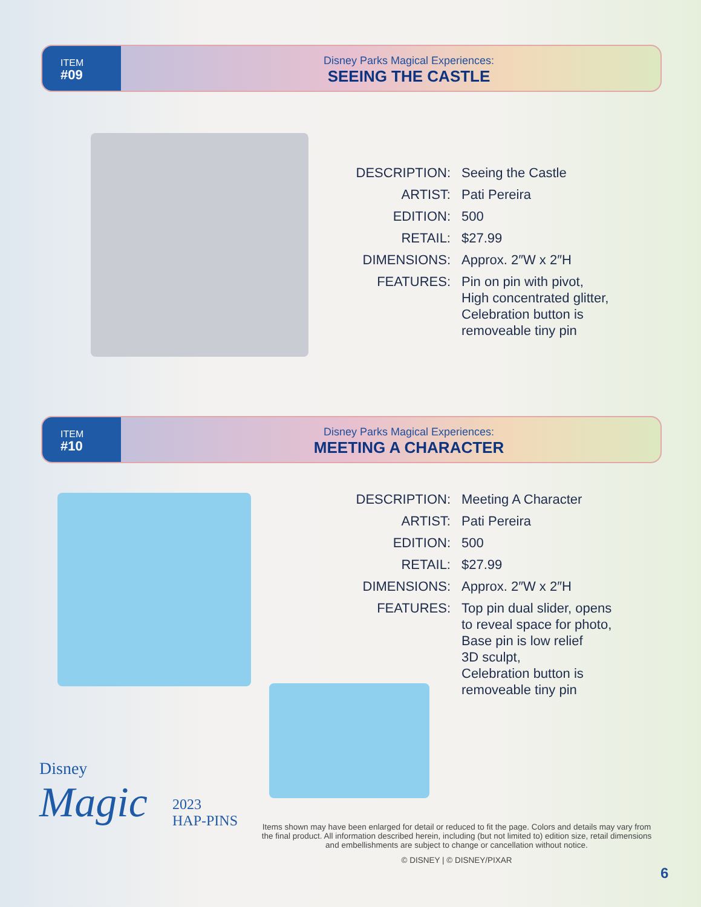ITEM
#09
Disney Parks Magical Experiences:
SEEING THE CASTLE
DESCRIPTION:
Seeing the Castle
ARTIST:
Pati Pereira
EDITION:
500
RETAIL:
$27.99
DIMENSIONS:
Approx. 2″W x 2″H
FEATURES:
Pin on pin with pivot,
High concentrated glitter,
Celebration button is
removeable tiny pin
ITEM
#10
Disney Parks Magical Experiences:
MEETING A CHARACTER
DESCRIPTION:
Meeting A Character
ARTIST:
Pati Pereira
EDITION:
500
RETAIL:
$27.99
DIMENSIONS:
Approx. 2″W x 2″H
FEATURES:
Top pin dual slider, opens
to reveal space for photo,
Base pin is low relief
3D sculpt,
Celebration button is
removeable tiny pin
Disney
Magic
2023
HAP-PINS
Items shown may have been enlarged for detail or reduced to fit the page. Colors and details may vary from the final product. All information described herein, including (but not limited to) edition size, retail dimensions and embellishments are subject to change or cancellation without notice.
© DISNEY | © DISNEY/PIXAR
6